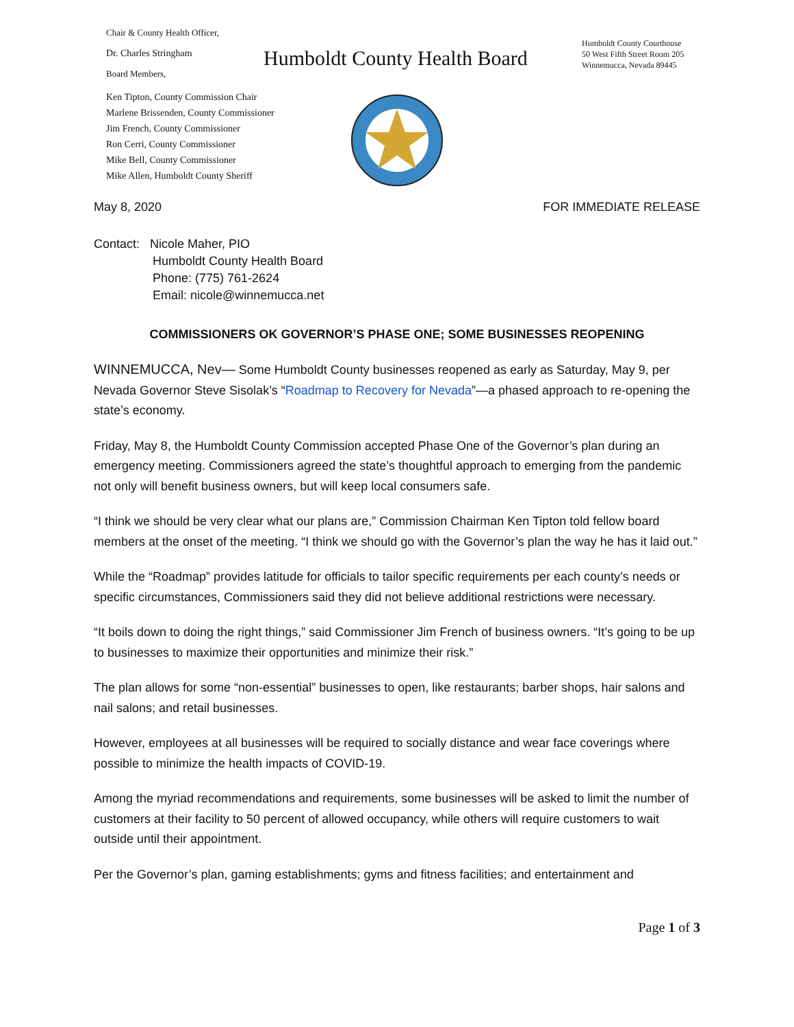Chair & County Health Officer,
Dr. Charles Stringham
Board Members,
Ken Tipton, County Commission Chair
Marlene Brissenden, County Commissioner
Jim French, County Commissioner
Ron Cerri, County Commissioner
Mike Bell, County Commissioner
Mike Allen, Humboldt County Sheriff
Humboldt County Health Board
Humboldt County Courthouse
50 West Fifth Street Room 205
Winnemucca, Nevada 89445
May 8, 2020 FOR IMMEDIATE RELEASE
Contact: Nicole Maher, PIO
Humboldt County Health Board
Phone: (775) 761-2624
Email: nicole@winnemucca.net
COMMISSIONERS OK GOVERNOR’S PHASE ONE; SOME BUSINESSES REOPENING
WINNEMUCCA, Nev— Some Humboldt County businesses reopened as early as Saturday, May 9, per Nevada Governor Steve Sisolak’s “Roadmap to Recovery for Nevada”—a phased approach to re-opening the state’s economy.
Friday, May 8, the Humboldt County Commission accepted Phase One of the Governor’s plan during an emergency meeting. Commissioners agreed the state’s thoughtful approach to emerging from the pandemic not only will benefit business owners, but will keep local consumers safe.
“I think we should be very clear what our plans are,” Commission Chairman Ken Tipton told fellow board members at the onset of the meeting. “I think we should go with the Governor’s plan the way he has it laid out.”
While the “Roadmap” provides latitude for officials to tailor specific requirements per each county’s needs or specific circumstances, Commissioners said they did not believe additional restrictions were necessary.
“It boils down to doing the right things,” said Commissioner Jim French of business owners. “It’s going to be up to businesses to maximize their opportunities and minimize their risk.”
The plan allows for some “non-essential” businesses to open, like restaurants; barber shops, hair salons and nail salons; and retail businesses.
However, employees at all businesses will be required to socially distance and wear face coverings where possible to minimize the health impacts of COVID-19.
Among the myriad recommendations and requirements, some businesses will be asked to limit the number of customers at their facility to 50 percent of allowed occupancy, while others will require customers to wait outside until their appointment.
Per the Governor’s plan, gaming establishments; gyms and fitness facilities; and entertainment and
Page 1 of 3